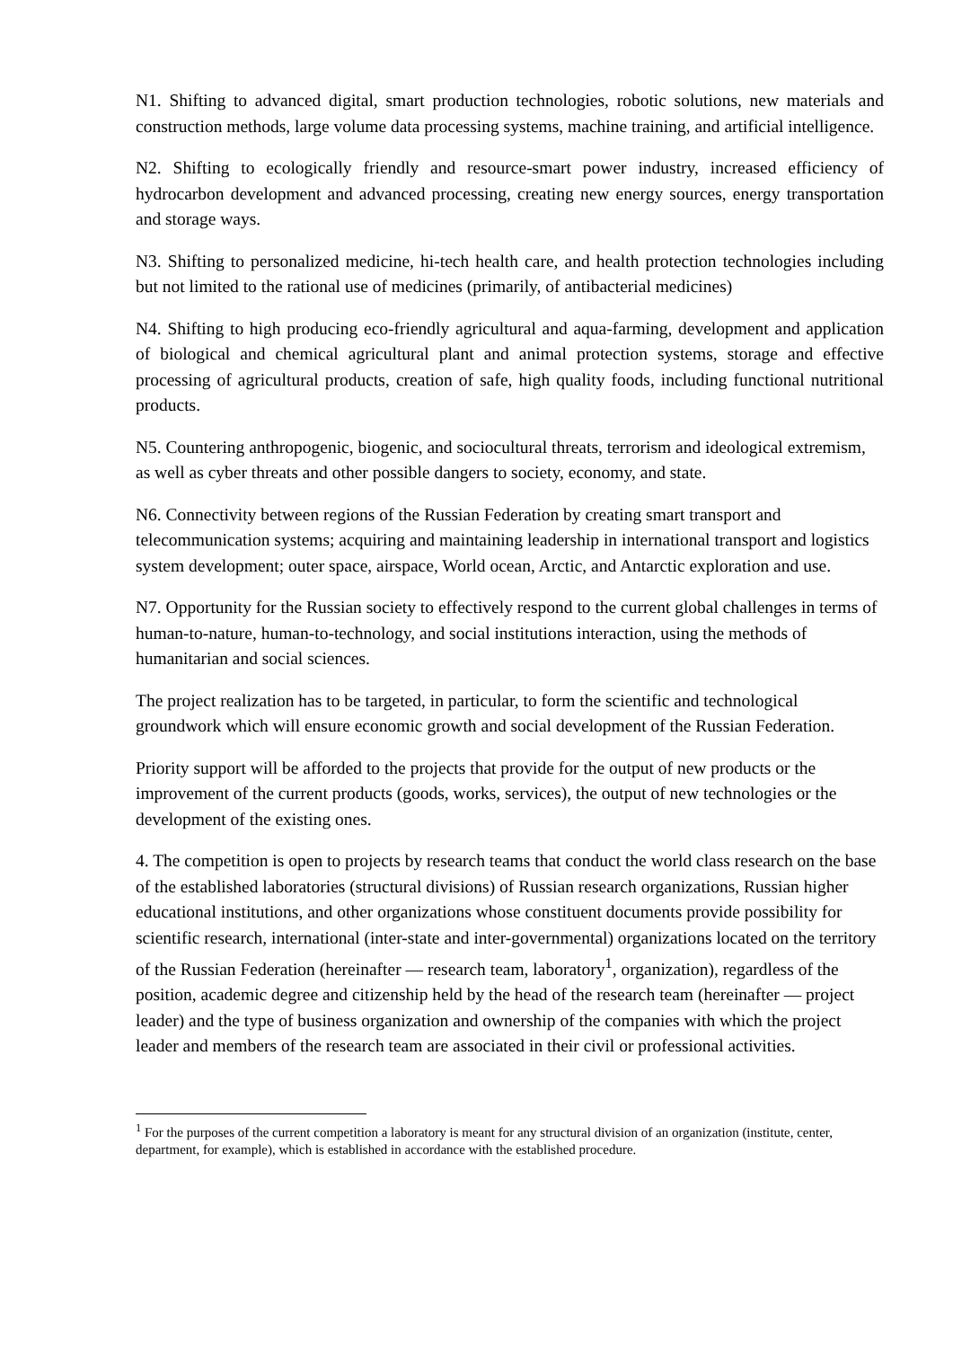N1. Shifting to advanced digital, smart production technologies, robotic solutions, new materials and construction methods, large volume data processing systems, machine training, and artificial intelligence.
N2. Shifting to ecologically friendly and resource-smart power industry, increased efficiency of hydrocarbon development and advanced processing, creating new energy sources, energy transportation and storage ways.
N3. Shifting to personalized medicine, hi-tech health care, and health protection technologies including but not limited to the rational use of medicines (primarily, of antibacterial medicines)
N4. Shifting to high producing eco-friendly agricultural and aqua-farming, development and application of biological and chemical agricultural plant and animal protection systems, storage and effective processing of agricultural products, creation of safe, high quality foods, including functional nutritional products.
N5. Countering anthropogenic, biogenic, and sociocultural threats, terrorism and ideological extremism, as well as cyber threats and other possible dangers to society, economy, and state.
N6. Connectivity between regions of the Russian Federation by creating smart transport and telecommunication systems; acquiring and maintaining leadership in international transport and logistics system development; outer space, airspace, World ocean, Arctic, and Antarctic exploration and use.
N7. Opportunity for the Russian society to effectively respond to the current global challenges in terms of human-to-nature, human-to-technology, and social institutions interaction, using the methods of humanitarian and social sciences.
The project realization has to be targeted, in particular, to form the scientific and technological groundwork which will ensure economic growth and social development of the Russian Federation.
Priority support will be afforded to the projects that provide for the output of new products or the improvement of the current products (goods, works, services), the output of new technologies or the development of the existing ones.
4. The competition is open to projects by research teams that conduct the world class research on the base of the established laboratories (structural divisions) of Russian research organizations, Russian higher educational institutions, and other organizations whose constituent documents provide possibility for scientific research, international (inter-state and inter-governmental) organizations located on the territory of the Russian Federation (hereinafter — research team, laboratory<sup>1</sup>, organization), regardless of the position, academic degree and citizenship held by the head of the research team (hereinafter — project leader) and the type of business organization and ownership of the companies with which the project leader and members of the research team are associated in their civil or professional activities.
<sup>1</sup> For the purposes of the current competition a laboratory is meant for any structural division of an organization (institute, center, department, for example), which is established in accordance with the established procedure.